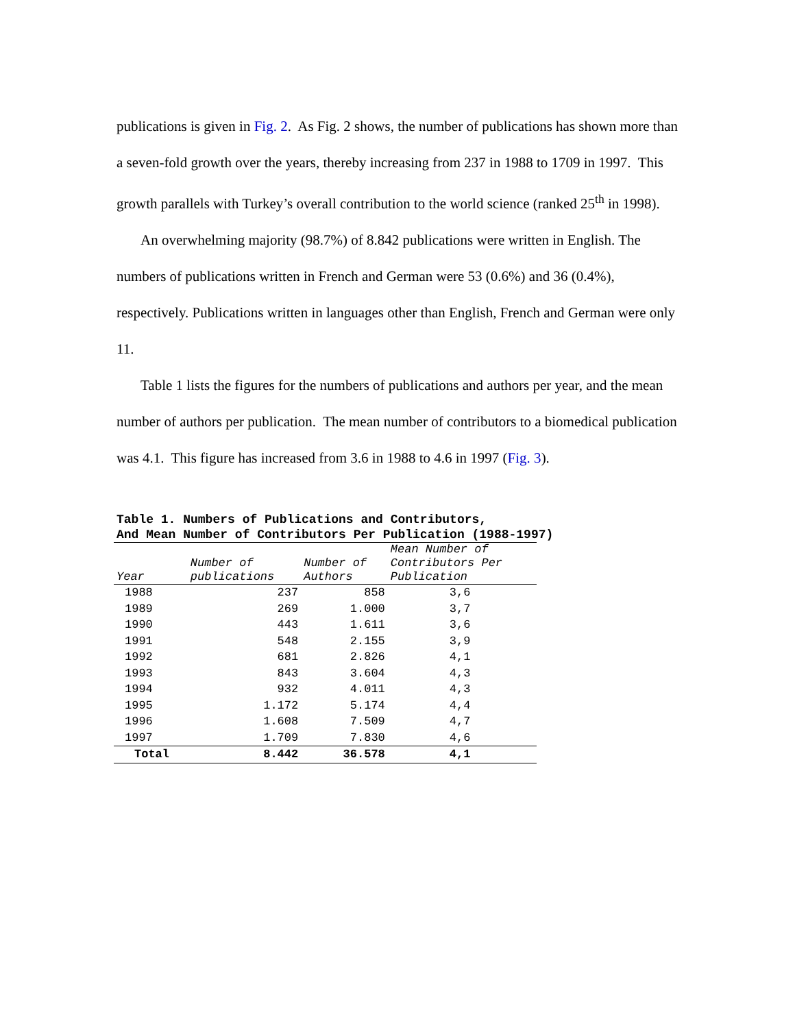publications is given in Fig. 2. As Fig. 2 shows, the number of publications has shown more than a seven-fold growth over the years, thereby increasing from 237 in 1988 to 1709 in 1997. This growth parallels with Turkey’s overall contribution to the world science (ranked 25<sup>th</sup> in 1998).
An overwhelming majority (98.7%) of 8.842 publications were written in English. The numbers of publications written in French and German were 53 (0.6%) and 36 (0.4%), respectively. Publications written in languages other than English, French and German were only 11.
Table 1 lists the figures for the numbers of publications and authors per year, and the mean number of authors per publication. The mean number of contributors to a biomedical publication was 4.1. This figure has increased from 3.6 in 1988 to 4.6 in 1997 (Fig. 3).
Table 1. Numbers of Publications and Contributors, And Mean Number of Contributors Per Publication (1988-1997)
| Year | Number of publications | Number of Authors | Mean Number of Contributors Per Publication |
| --- | --- | --- | --- |
| 1988 | 237 | 858 | 3,6 |
| 1989 | 269 | 1.000 | 3,7 |
| 1990 | 443 | 1.611 | 3,6 |
| 1991 | 548 | 2.155 | 3,9 |
| 1992 | 681 | 2.826 | 4,1 |
| 1993 | 843 | 3.604 | 4,3 |
| 1994 | 932 | 4.011 | 4,3 |
| 1995 | 1.172 | 5.174 | 4,4 |
| 1996 | 1.608 | 7.509 | 4,7 |
| 1997 | 1.709 | 7.830 | 4,6 |
| Total | 8.442 | 36.578 | 4,1 |